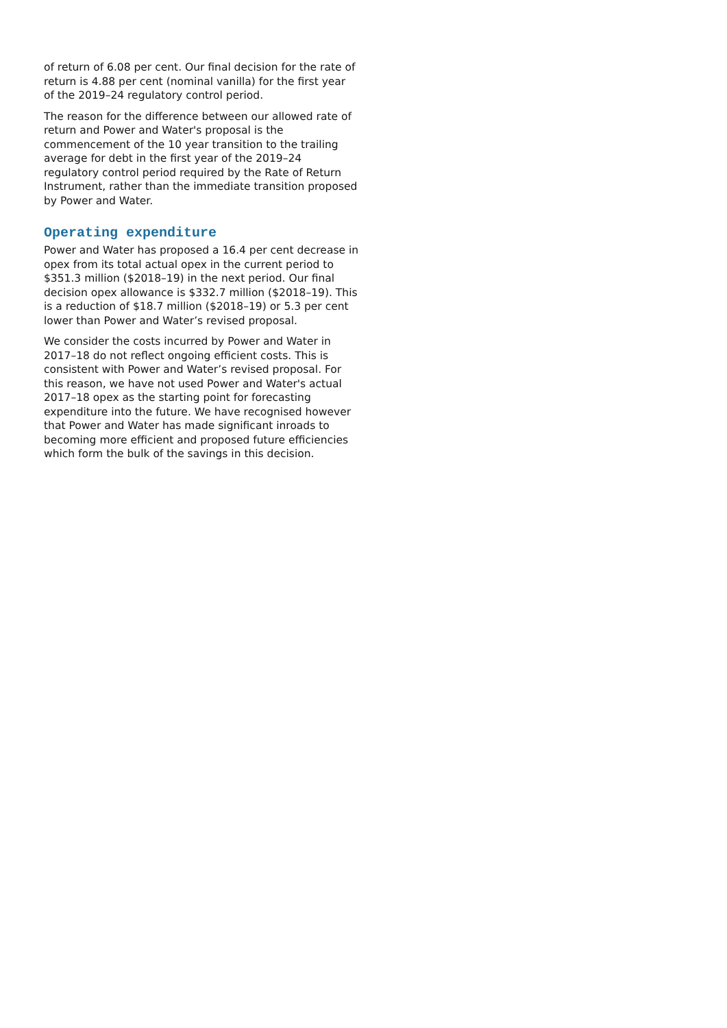of return of 6.08 per cent. Our final decision for the rate of return is 4.88 per cent (nominal vanilla) for the first year of the 2019–24 regulatory control period.
The reason for the difference between our allowed rate of return and Power and Water's proposal is the commencement of the 10 year transition to the trailing average for debt in the first year of the 2019–24 regulatory control period required by the Rate of Return Instrument, rather than the immediate transition proposed by Power and Water.
Operating expenditure
Power and Water has proposed a 16.4 per cent decrease in opex from its total actual opex in the current period to $351.3 million ($2018–19) in the next period. Our final decision opex allowance is $332.7 million ($2018–19). This is a reduction of $18.7 million ($2018–19) or 5.3 per cent lower than Power and Water’s revised proposal.
We consider the costs incurred by Power and Water in 2017–18 do not reflect ongoing efficient costs. This is consistent with Power and Water’s revised proposal. For this reason, we have not used Power and Water's actual 2017–18 opex as the starting point for forecasting expenditure into the future. We have recognised however that Power and Water has made significant inroads to becoming more efficient and proposed future efficiencies which form the bulk of the savings in this decision.